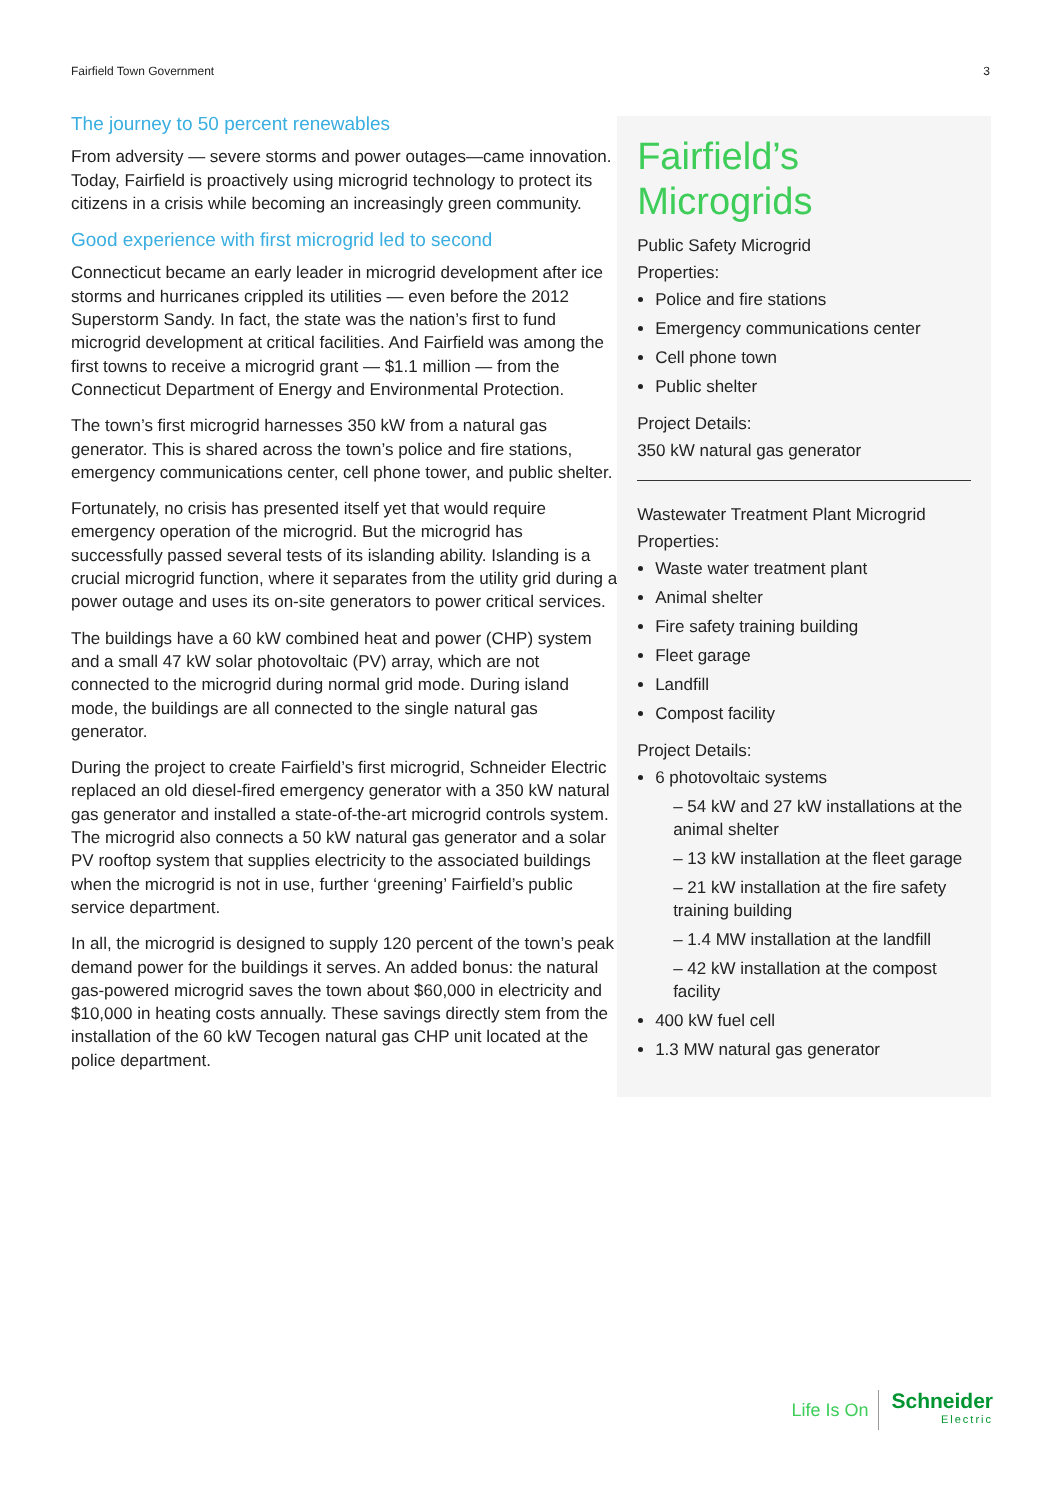Fairfield Town Government 3
The journey to 50 percent renewables
From adversity — severe storms and power outages—came innovation. Today, Fairfield is proactively using microgrid technology to protect its citizens in a crisis while becoming an increasingly green community.
Good experience with first microgrid led to second
Connecticut became an early leader in microgrid development after ice storms and hurricanes crippled its utilities — even before the 2012 Superstorm Sandy. In fact, the state was the nation’s first to fund microgrid development at critical facilities. And Fairfield was among the first towns to receive a microgrid grant — $1.1 million — from the Connecticut Department of Energy and Environmental Protection.
The town’s first microgrid harnesses 350 kW from a natural gas generator. This is shared across the town’s police and fire stations, emergency communications center, cell phone tower, and public shelter.
Fortunately, no crisis has presented itself yet that would require emergency operation of the microgrid. But the microgrid has successfully passed several tests of its islanding ability. Islanding is a crucial microgrid function, where it separates from the utility grid during a power outage and uses its on-site generators to power critical services.
The buildings have a 60 kW combined heat and power (CHP) system and a small 47 kW solar photovoltaic (PV) array, which are not connected to the microgrid during normal grid mode. During island mode, the buildings are all connected to the single natural gas generator.
During the project to create Fairfield’s first microgrid, Schneider Electric replaced an old diesel-fired emergency generator with a 350 kW natural gas generator and installed a state-of-the-art microgrid controls system. The microgrid also connects a 50 kW natural gas generator and a solar PV rooftop system that supplies electricity to the associated buildings when the microgrid is not in use, further ‘greening’ Fairfield’s public service department.
In all, the microgrid is designed to supply 120 percent of the town’s peak demand power for the buildings it serves. An added bonus: the natural gas-powered microgrid saves the town about $60,000 in electricity and $10,000 in heating costs annually. These savings directly stem from the installation of the 60 kW Tecogen natural gas CHP unit located at the police department.
Fairfield’s Microgrids
Public Safety Microgrid
Properties:
Police and fire stations
Emergency communications center
Cell phone town
Public shelter
Project Details:
350 kW natural gas generator
Wastewater Treatment Plant Microgrid
Properties:
Waste water treatment plant
Animal shelter
Fire safety training building
Fleet garage
Landfill
Compost facility
Project Details:
6 photovoltaic systems
– 54 kW and 27 kW installations at the animal shelter
– 13 kW installation at the fleet garage
– 21 kW installation at the fire safety training building
– 1.4 MW installation at the landfill
– 42 kW installation at the compost facility
400 kW fuel cell
1.3 MW natural gas generator
Life Is On
Schneider
Electric